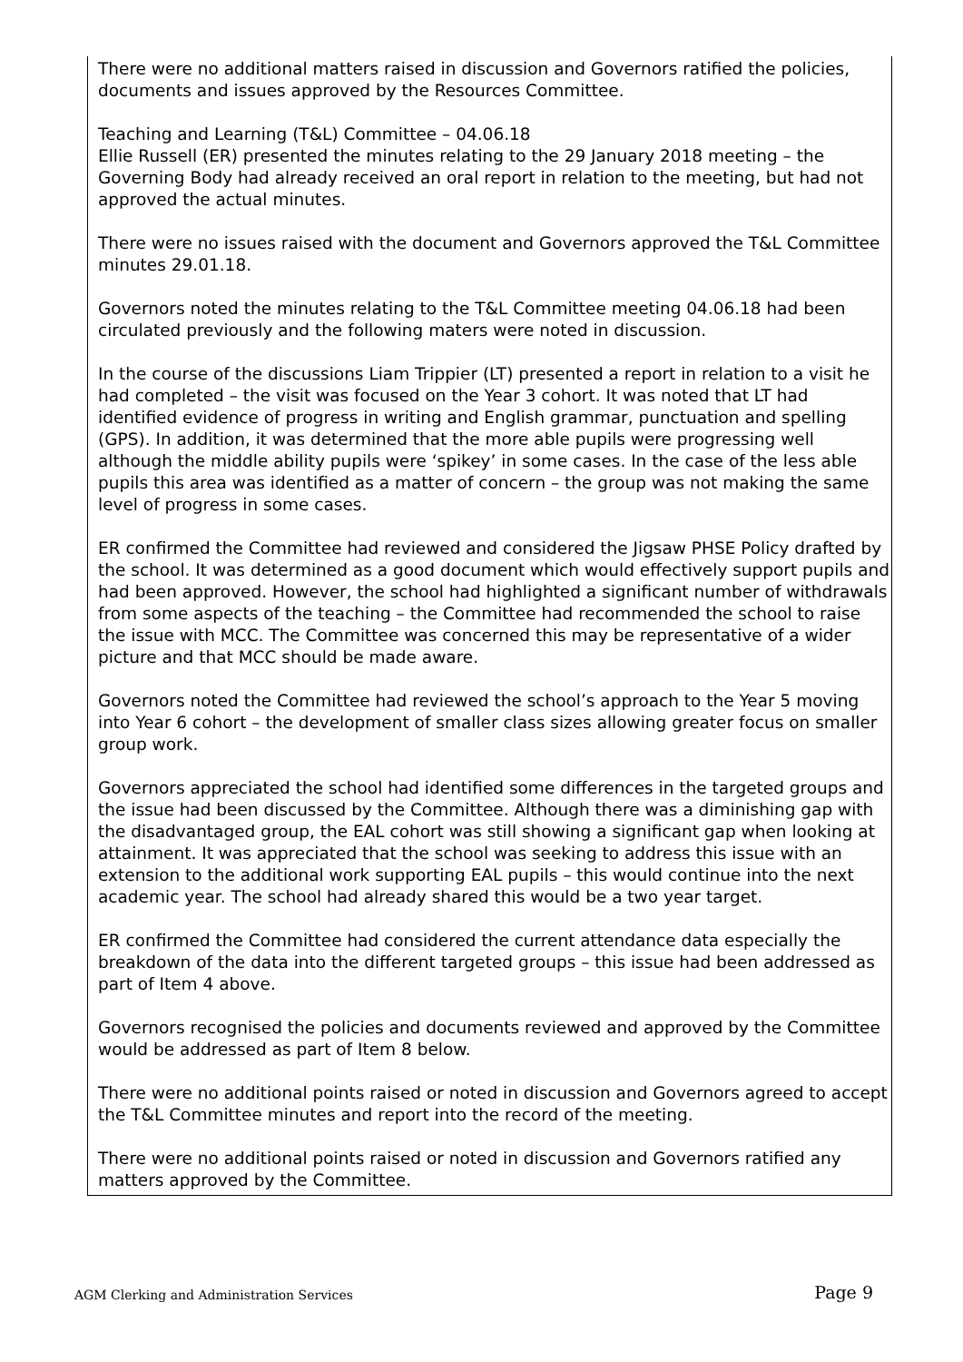There were no additional matters raised in discussion and Governors ratified the policies, documents and issues approved by the Resources Committee.
Teaching and Learning (T&L) Committee – 04.06.18
Ellie Russell (ER) presented the minutes relating to the 29 January 2018 meeting – the Governing Body had already received an oral report in relation to the meeting, but had not approved the actual minutes.
There were no issues raised with the document and Governors approved the T&L Committee minutes 29.01.18.
Governors noted the minutes relating to the T&L Committee meeting 04.06.18 had been circulated previously and the following maters were noted in discussion.
In the course of the discussions Liam Trippier (LT) presented a report in relation to a visit he had completed – the visit was focused on the Year 3 cohort. It was noted that LT had identified evidence of progress in writing and English grammar, punctuation and spelling (GPS). In addition, it was determined that the more able pupils were progressing well although the middle ability pupils were ‘spikey’ in some cases. In the case of the less able pupils this area was identified as a matter of concern – the group was not making the same level of progress in some cases.
ER confirmed the Committee had reviewed and considered the Jigsaw PHSE Policy drafted by the school. It was determined as a good document which would effectively support pupils and had been approved. However, the school had highlighted a significant number of withdrawals from some aspects of the teaching – the Committee had recommended the school to raise the issue with MCC. The Committee was concerned this may be representative of a wider picture and that MCC should be made aware.
Governors noted the Committee had reviewed the school’s approach to the Year 5 moving into Year 6 cohort – the development of smaller class sizes allowing greater focus on smaller group work.
Governors appreciated the school had identified some differences in the targeted groups and the issue had been discussed by the Committee. Although there was a diminishing gap with the disadvantaged group, the EAL cohort was still showing a significant gap when looking at attainment. It was appreciated that the school was seeking to address this issue with an extension to the additional work supporting EAL pupils – this would continue into the next academic year. The school had already shared this would be a two year target.
ER confirmed the Committee had considered the current attendance data especially the breakdown of the data into the different targeted groups – this issue had been addressed as part of Item 4 above.
Governors recognised the policies and documents reviewed and approved by the Committee would be addressed as part of Item 8 below.
There were no additional points raised or noted in discussion and Governors agreed to accept the T&L Committee minutes and report into the record of the meeting.
There were no additional points raised or noted in discussion and Governors ratified any matters approved by the Committee.
AGM Clerking and Administration Services Page 9